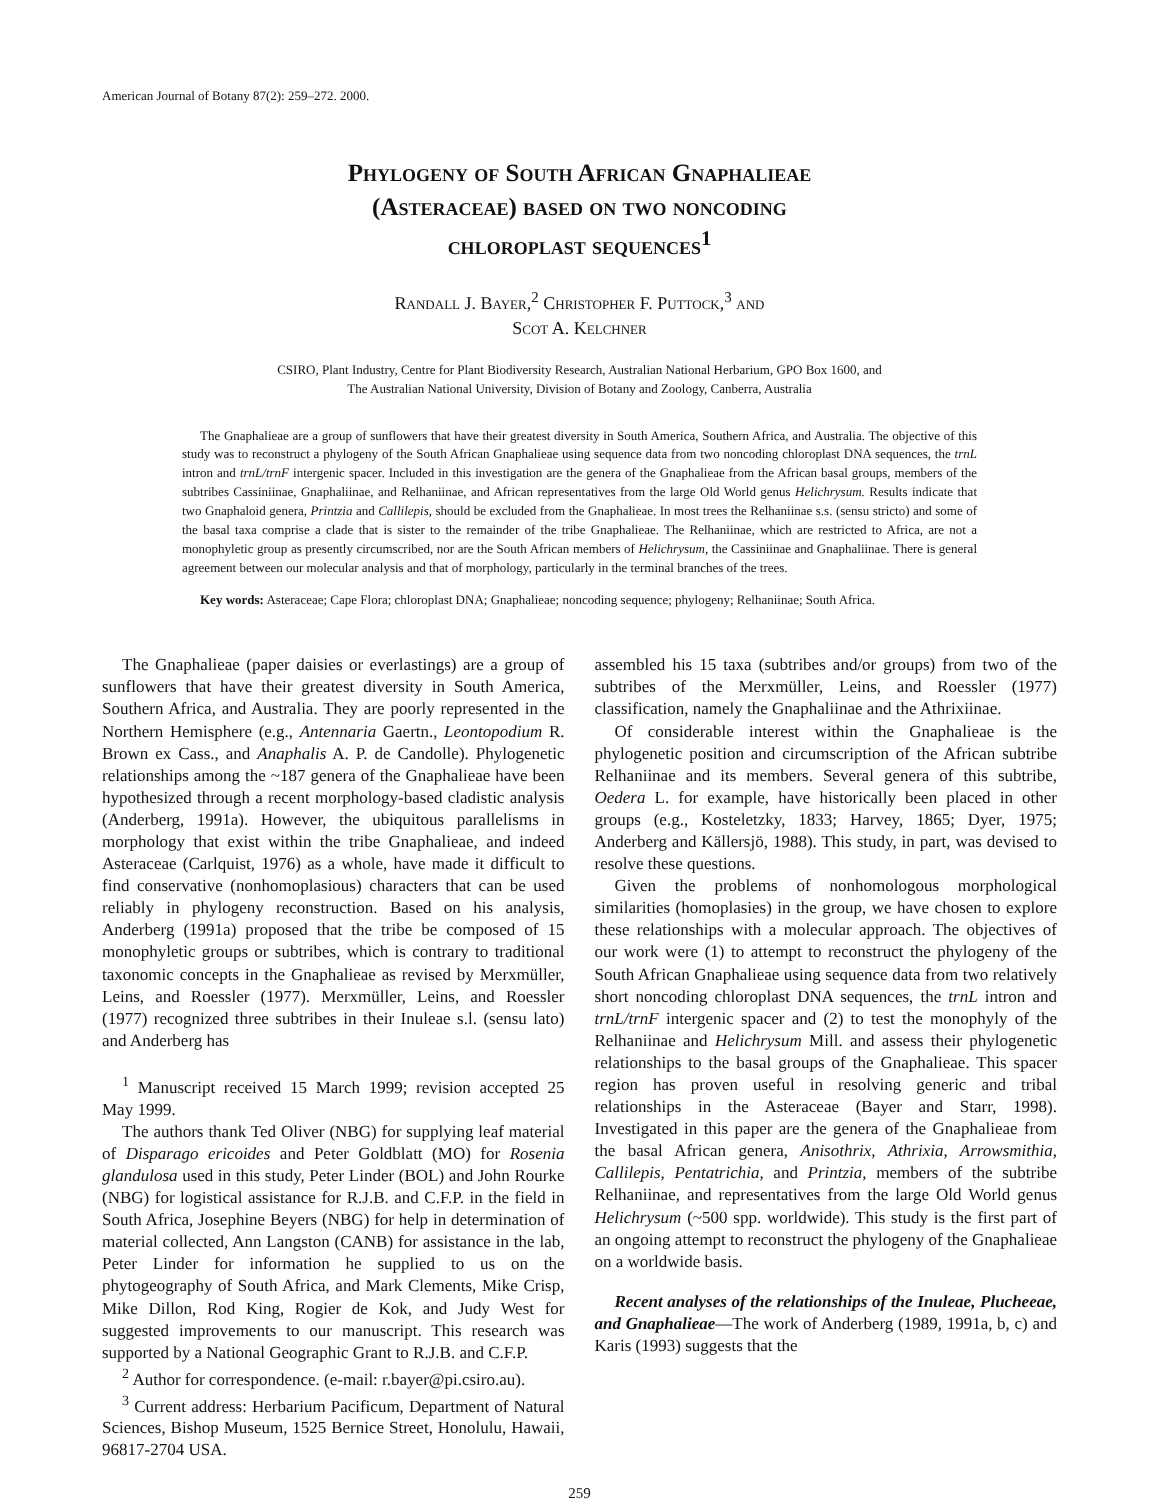American Journal of Botany 87(2): 259–272. 2000.
Phylogeny of South African Gnaphalieae
(Asteraceae) based on two noncoding
chloroplast sequences<sup>1</sup>
Randall J. Bayer,<sup>2</sup> Christopher F. Puttock,<sup>3</sup> and
Scot A. Kelchner
CSIRO, Plant Industry, Centre for Plant Biodiversity Research, Australian National Herbarium, GPO Box 1600, and
The Australian National University, Division of Botany and Zoology, Canberra, Australia
The Gnaphalieae are a group of sunflowers that have their greatest diversity in South America, Southern Africa, and Australia. The objective of this study was to reconstruct a phylogeny of the South African Gnaphalieae using sequence data from two noncoding chloroplast DNA sequences, the trnL intron and trnL/trnF intergenic spacer. Included in this investigation are the genera of the Gnaphalieae from the African basal groups, members of the subtribes Cassiniinae, Gnaphaliinae, and Relhaniinae, and African representatives from the large Old World genus Helichrysum. Results indicate that two Gnaphaloid genera, Printzia and Callilepis, should be excluded from the Gnaphalieae. In most trees the Relhaniinae s.s. (sensu stricto) and some of the basal taxa comprise a clade that is sister to the remainder of the tribe Gnaphalieae. The Relhaniinae, which are restricted to Africa, are not a monophyletic group as presently circumscribed, nor are the South African members of Helichrysum, the Cassiniinae and Gnaphaliinae. There is general agreement between our molecular analysis and that of morphology, particularly in the terminal branches of the trees.
Key words: Asteraceae; Cape Flora; chloroplast DNA; Gnaphalieae; noncoding sequence; phylogeny; Relhaniinae; South Africa.
The Gnaphalieae (paper daisies or everlastings) are a group of sunflowers that have their greatest diversity in South America, Southern Africa, and Australia. They are poorly represented in the Northern Hemisphere (e.g., Antennaria Gaertn., Leontopodium R. Brown ex Cass., and Anaphalis A. P. de Candolle). Phylogenetic relationships among the ~187 genera of the Gnaphalieae have been hypothesized through a recent morphology-based cladistic analysis (Anderberg, 1991a). However, the ubiquitous parallelisms in morphology that exist within the tribe Gnaphalieae, and indeed Asteraceae (Carlquist, 1976) as a whole, have made it difficult to find conservative (nonhomoplasious) characters that can be used reliably in phylogeny reconstruction. Based on his analysis, Anderberg (1991a) proposed that the tribe be composed of 15 monophyletic groups or subtribes, which is contrary to traditional taxonomic concepts in the Gnaphalieae as revised by Merxmüller, Leins, and Roessler (1977). Merxmüller, Leins, and Roessler (1977) recognized three subtribes in their Inuleae s.l. (sensu lato) and Anderberg has
<sup>1</sup> Manuscript received 15 March 1999; revision accepted 25 May 1999.
The authors thank Ted Oliver (NBG) for supplying leaf material of Disparago ericoides and Peter Goldblatt (MO) for Rosenia glandulosa used in this study, Peter Linder (BOL) and John Rourke (NBG) for logistical assistance for R.J.B. and C.F.P. in the field in South Africa, Josephine Beyers (NBG) for help in determination of material collected, Ann Langston (CANB) for assistance in the lab, Peter Linder for information he supplied to us on the phytogeography of South Africa, and Mark Clements, Mike Crisp, Mike Dillon, Rod King, Rogier de Kok, and Judy West for suggested improvements to our manuscript. This research was supported by a National Geographic Grant to R.J.B. and C.F.P.
<sup>2</sup> Author for correspondence. (e-mail: r.bayer@pi.csiro.au).
<sup>3</sup> Current address: Herbarium Pacificum, Department of Natural Sciences, Bishop Museum, 1525 Bernice Street, Honolulu, Hawaii, 96817-2704 USA.
assembled his 15 taxa (subtribes and/or groups) from two of the subtribes of the Merxmüller, Leins, and Roessler (1977) classification, namely the Gnaphaliinae and the Athrixiinae.
Of considerable interest within the Gnaphalieae is the phylogenetic position and circumscription of the African subtribe Relhaniinae and its members. Several genera of this subtribe, Oedera L. for example, have historically been placed in other groups (e.g., Kosteletzky, 1833; Harvey, 1865; Dyer, 1975; Anderberg and Källersjö, 1988). This study, in part, was devised to resolve these questions.
Given the problems of nonhomologous morphological similarities (homoplasies) in the group, we have chosen to explore these relationships with a molecular approach. The objectives of our work were (1) to attempt to reconstruct the phylogeny of the South African Gnaphalieae using sequence data from two relatively short noncoding chloroplast DNA sequences, the trnL intron and trnL/trnF intergenic spacer and (2) to test the monophyly of the Relhaniinae and Helichrysum Mill. and assess their phylogenetic relationships to the basal groups of the Gnaphalieae. This spacer region has proven useful in resolving generic and tribal relationships in the Asteraceae (Bayer and Starr, 1998). Investigated in this paper are the genera of the Gnaphalieae from the basal African genera, Anisothrix, Athrixia, Arrowsmithia, Callilepis, Pentatrichia, and Printzia, members of the subtribe Relhaniinae, and representatives from the large Old World genus Helichrysum (~500 spp. worldwide). This study is the first part of an ongoing attempt to reconstruct the phylogeny of the Gnaphalieae on a worldwide basis.
Recent analyses of the relationships of the Inuleae, Plucheeae, and Gnaphalieae—The work of Anderberg (1989, 1991a, b, c) and Karis (1993) suggests that the
259